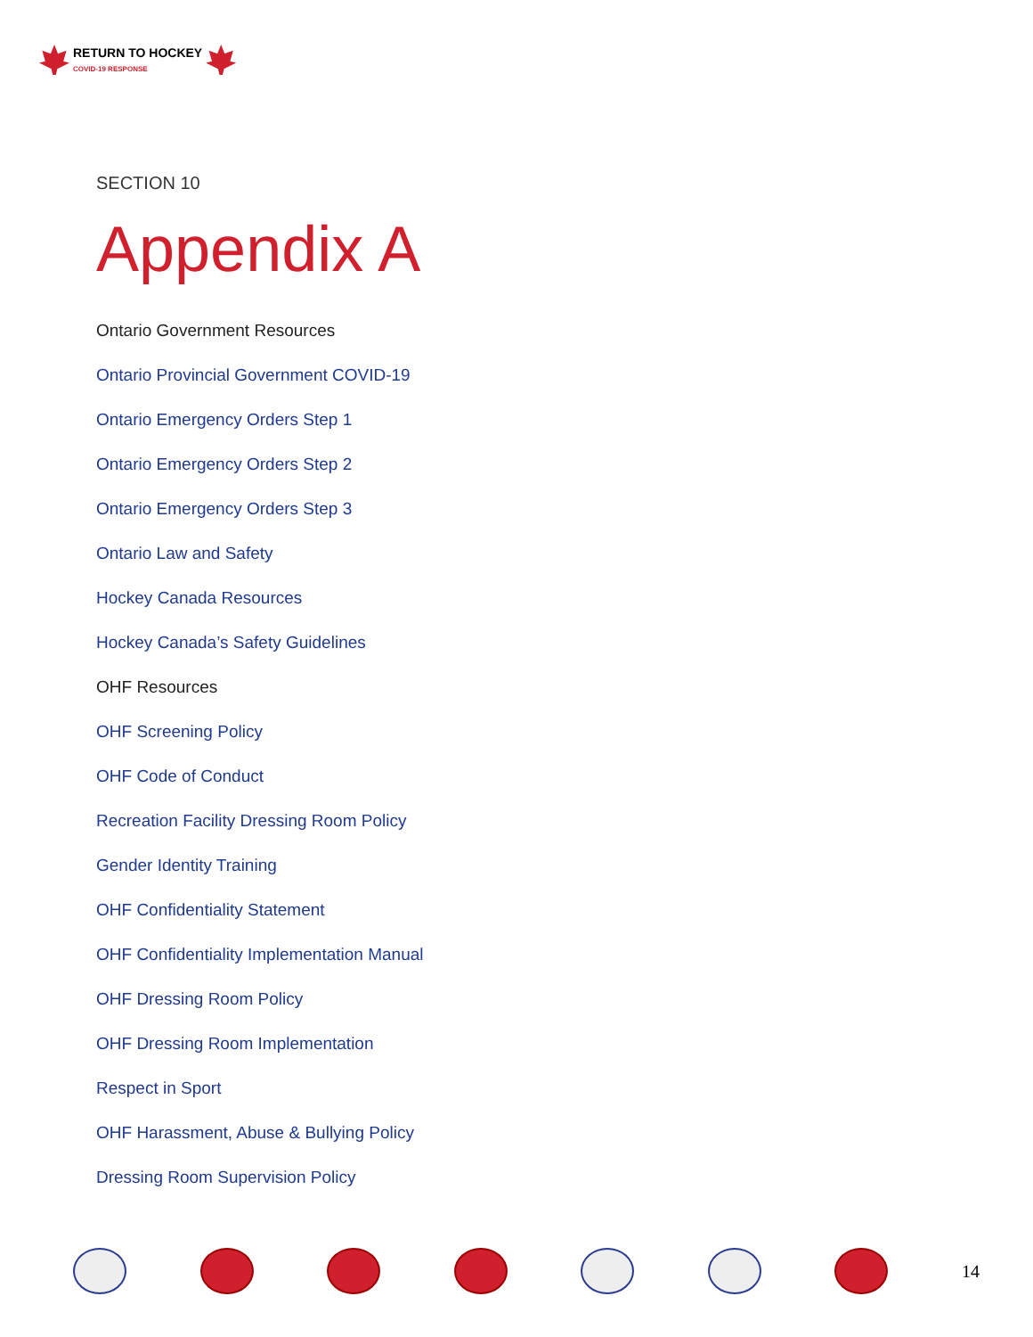RETURN TO HOCKEY
COVID-19 RESPONSE
SECTION 10
Appendix A
Ontario Government Resources
Ontario Provincial Government COVID-19
Ontario Emergency Orders Step 1
Ontario Emergency Orders Step 2
Ontario Emergency Orders Step 3
Ontario Law and Safety
Hockey Canada Resources
Hockey Canada’s Safety Guidelines
OHF Resources
OHF Screening Policy
OHF Code of Conduct
Recreation Facility Dressing Room Policy
Gender Identity Training
OHF Confidentiality Statement
OHF Confidentiality Implementation Manual
OHF Dressing Room Policy
OHF Dressing Room Implementation
Respect in Sport
OHF Harassment, Abuse & Bullying Policy
Dressing Room Supervision Policy
14